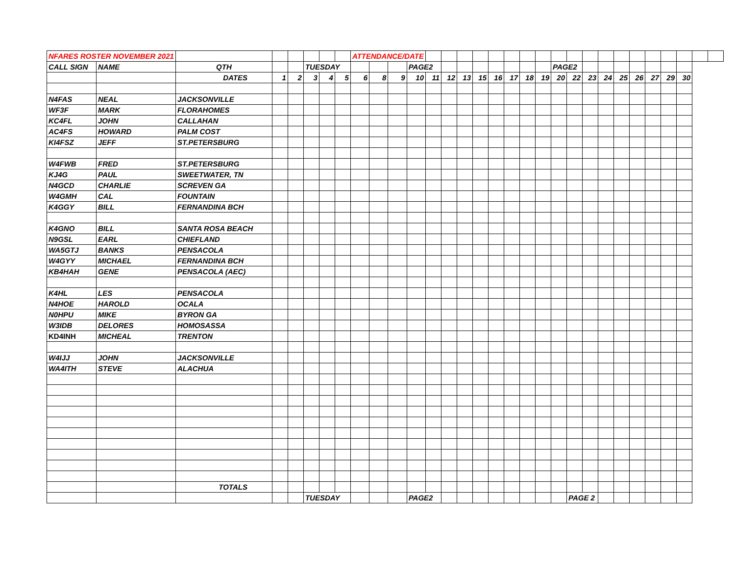| NFARES ROSTER NOVEMBER 2021 | | | | | | | | ATTENDANCE/DATE | | | | | | | | | | | | | | | | | | | | | | |
| CALL SIGN | NAME | QTH | | | TUESDAY | | | | | | PAGE2 | | | | | | | | | PAGE2 | | | | | | | | | | |
| | | DATES | 1 | 2 | 3 | 4 | 5 | 6 | 8 | 9 | 10 | 11 | 12 | 13 | 15 | 16 | 17 | 18 | 19 | 20 | 22 | 23 | 24 | 25 | 26 | 27 | 29 | 30 | | |
| N4FAS | NEAL | JACKSONVILLE | | | | | | | | | | | | | | | | | | | | | | | | | | | | |
| WF3F | MARK | FLORAHOMES | | | | | | | | | | | | | | | | | | | | | | | | | | | | |
| KC4FL | JOHN | CALLAHAN | | | | | | | | | | | | | | | | | | | | | | | | | | | | |
| AC4FS | HOWARD | PALM COST | | | | | | | | | | | | | | | | | | | | | | | | | | | | |
| KI4FSZ | JEFF | ST.PETERSBURG | | | | | | | | | | | | | | | | | | | | | | | | | | | | |
| W4FWB | FRED | ST.PETERSBURG | | | | | | | | | | | | | | | | | | | | | | | | | | | | |
| KJ4G | PAUL | SWEETWATER, TN | | | | | | | | | | | | | | | | | | | | | | | | | | | | |
| N4GCD | CHARLIE | SCREVEN GA | | | | | | | | | | | | | | | | | | | | | | | | | | | | |
| W4GMH | CAL | FOUNTAIN | | | | | | | | | | | | | | | | | | | | | | | | | | | | |
| K4GGY | BILL | FERNANDINA BCH | | | | | | | | | | | | | | | | | | | | | | | | | | | | |
| K4GNO | BILL | SANTA ROSA BEACH | | | | | | | | | | | | | | | | | | | | | | | | | | | | |
| N9GSL | EARL | CHIEFLAND | | | | | | | | | | | | | | | | | | | | | | | | | | | | |
| WA5GTJ | BANKS | PENSACOLA | | | | | | | | | | | | | | | | | | | | | | | | | | | | |
| W4GYY | MICHAEL | FERNANDINA BCH | | | | | | | | | | | | | | | | | | | | | | | | | | | | |
| KB4HAH | GENE | PENSACOLA (AEC) | | | | | | | | | | | | | | | | | | | | | | | | | | | | |
| K4HL | LES | PENSACOLA | | | | | | | | | | | | | | | | | | | | | | | | | | | | |
| N4HOE | HAROLD | OCALA | | | | | | | | | | | | | | | | | | | | | | | | | | | | |
| N0HPU | MIKE | BYRON GA | | | | | | | | | | | | | | | | | | | | | | | | | | | | |
| W3IDB | DELORES | HOMOSASSA | | | | | | | | | | | | | | | | | | | | | | | | | | | | |
| KD4INH | MICHEAL | TRENTON | | | | | | | | | | | | | | | | | | | | | | | | | | | | |
| W4IJJ | JOHN | JACKSONVILLE | | | | | | | | | | | | | | | | | | | | | | | | | | | | |
| WA4ITH | STEVE | ALACHUA | | | | | | | | | | | | | | | | | | | | | | | | | | | | |
| | | TOTALS | | | | | | | | | | | | | | | | | | | | | | | | | | | | |
| | | | | | TUESDAY | | | | | | PAGE2 | | | | | | | | | | PAGE 2 | | | | | | | | | |